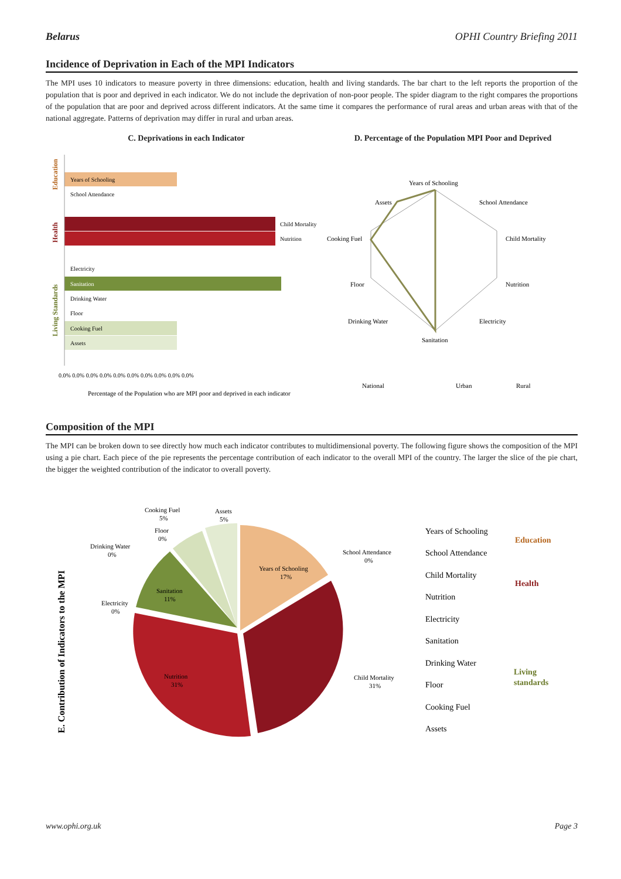Belarus OPHI Country Briefing 2011
Incidence of Deprivation in Each of the MPI Indicators
The MPI uses 10 indicators to measure poverty in three dimensions: education, health and living standards. The bar chart to the left reports the proportion of the population that is poor and deprived in each indicator. We do not include the deprivation of non-poor people. The spider diagram to the right compares the proportions of the population that are poor and deprived across different indicators. At the same time it compares the performance of rural areas and urban areas with that of the national aggregate. Patterns of deprivation may differ in rural and urban areas.
C. Deprivations in each Indicator
Education
Health
Living Standards
Years of Schooling
School Attendance
Child Mortality
Nutrition
Electricity
Sanitation
Drinking Water
Floor
Cooking Fuel
Assets
0.0% 0.0% 0.0% 0.0% 0.0% 0.0% 0.0% 0.0% 0.0% 0.0%
Percentage of the Population who are MPI poor and deprived in each indicator
D. Percentage of the Population MPI Poor and Deprived
Years of Schooling
School Attendance
Child Mortality
Nutrition
Electricity
Sanitation
Drinking Water
Floor
Cooking Fuel
Assets
National
Urban
Rural
Composition of the MPI
The MPI can be broken down to see directly how much each indicator contributes to multidimensional poverty. The following figure shows the composition of the MPI using a pie chart. Each piece of the pie represents the percentage contribution of each indicator to the overall MPI of the country. The larger the slice of the pie chart, the bigger the weighted contribution of the indicator to overall poverty.
E. Contribution of Indicators to the MPI
Years of Schooling
17%
Sanitation
11%
Nutrition
31%
Child Mortality
31%
School Attendance
0%
Cooking Fuel
5%
Assets
5%
Floor
0%
Drinking Water
0%
Electricity
0%
Years of Schooling
School Attendance
Child Mortality
Nutrition
Electricity
Sanitation
Drinking Water
Floor
Cooking Fuel
Assets
Education
Health
Living
standards
www.ophi.org.uk Page 3